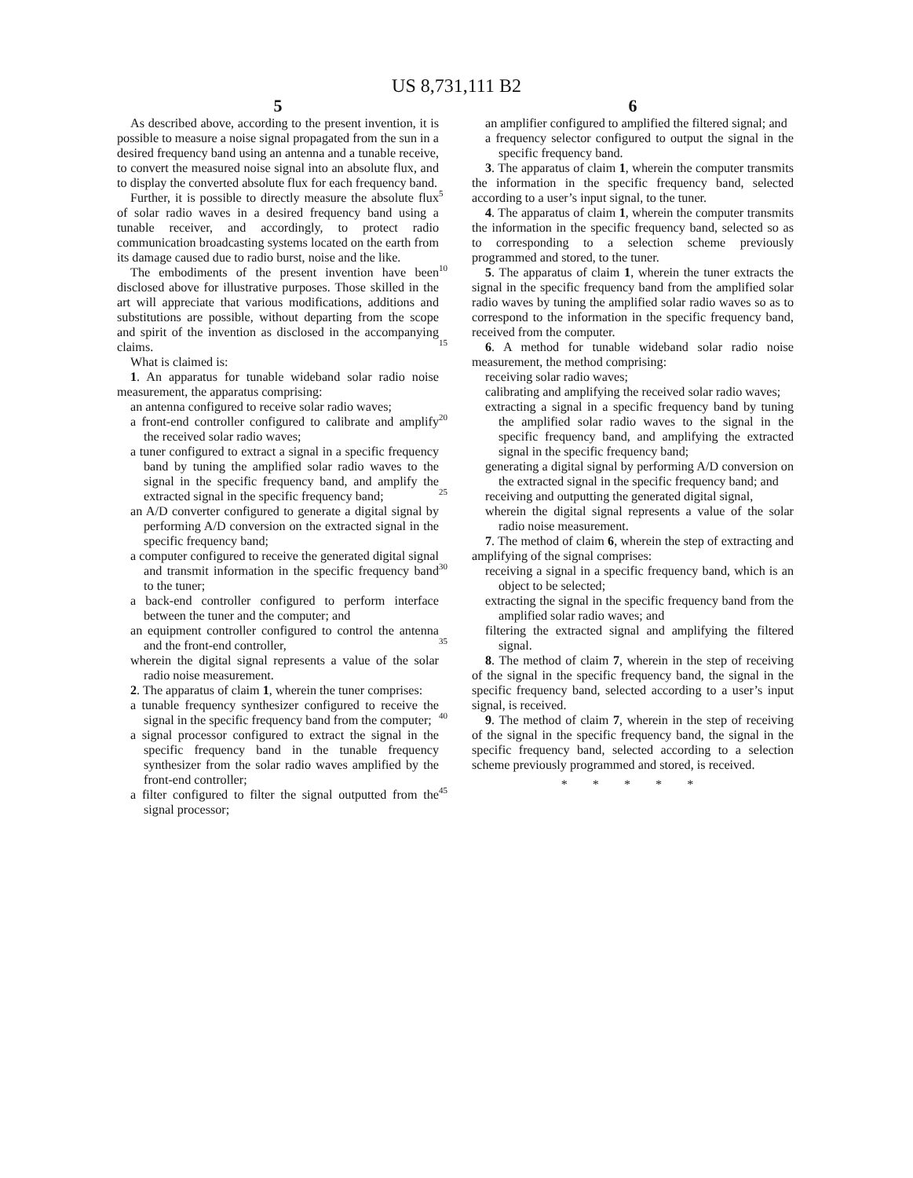US 8,731,111 B2
5
As described above, according to the present invention, it is possible to measure a noise signal propagated from the sun in a desired frequency band using an antenna and a tunable receive, to convert the measured noise signal into an absolute flux, and to display the converted absolute flux for each frequency band.
Further, it is possible to directly measure the absolute flux of solar radio waves in a desired frequency band using a tunable receiver, and accordingly, to protect radio communication broadcasting systems located on the earth from its damage caused due to radio burst, noise and the like.
The embodiments of the present invention have been disclosed above for illustrative purposes. Those skilled in the art will appreciate that various modifications, additions and substitutions are possible, without departing from the scope and spirit of the invention as disclosed in the accompanying claims.
What is claimed is:
1. An apparatus for tunable wideband solar radio noise measurement, the apparatus comprising:
an antenna configured to receive solar radio waves;
a front-end controller configured to calibrate and amplify the received solar radio waves;
a tuner configured to extract a signal in a specific frequency band by tuning the amplified solar radio waves to the signal in the specific frequency band, and amplify the extracted signal in the specific frequency band;
an A/D converter configured to generate a digital signal by performing A/D conversion on the extracted signal in the specific frequency band;
a computer configured to receive the generated digital signal and transmit information in the specific frequency band to the tuner;
a back-end controller configured to perform interface between the tuner and the computer; and
an equipment controller configured to control the antenna and the front-end controller,
wherein the digital signal represents a value of the solar radio noise measurement.
2. The apparatus of claim 1, wherein the tuner comprises:
a tunable frequency synthesizer configured to receive the signal in the specific frequency band from the computer;
a signal processor configured to extract the signal in the specific frequency band in the tunable frequency synthesizer from the solar radio waves amplified by the front-end controller;
a filter configured to filter the signal outputted from the signal processor;
5
10
15
20
25
30
35
40
45
6
an amplifier configured to amplified the filtered signal; and
a frequency selector configured to output the signal in the specific frequency band.
3. The apparatus of claim 1, wherein the computer transmits the information in the specific frequency band, selected according to a user’s input signal, to the tuner.
4. The apparatus of claim 1, wherein the computer transmits the information in the specific frequency band, selected so as to corresponding to a selection scheme previously programmed and stored, to the tuner.
5. The apparatus of claim 1, wherein the tuner extracts the signal in the specific frequency band from the amplified solar radio waves by tuning the amplified solar radio waves so as to correspond to the information in the specific frequency band, received from the computer.
6. A method for tunable wideband solar radio noise measurement, the method comprising:
receiving solar radio waves;
calibrating and amplifying the received solar radio waves;
extracting a signal in a specific frequency band by tuning the amplified solar radio waves to the signal in the specific frequency band, and amplifying the extracted signal in the specific frequency band;
generating a digital signal by performing A/D conversion on the extracted signal in the specific frequency band; and
receiving and outputting the generated digital signal,
wherein the digital signal represents a value of the solar radio noise measurement.
7. The method of claim 6, wherein the step of extracting and amplifying of the signal comprises:
receiving a signal in a specific frequency band, which is an object to be selected;
extracting the signal in the specific frequency band from the amplified solar radio waves; and
filtering the extracted signal and amplifying the filtered signal.
8. The method of claim 7, wherein in the step of receiving of the signal in the specific frequency band, the signal in the specific frequency band, selected according to a user’s input signal, is received.
9. The method of claim 7, wherein in the step of receiving of the signal in the specific frequency band, the signal in the specific frequency band, selected according to a selection scheme previously programmed and stored, is received.
* * * * *